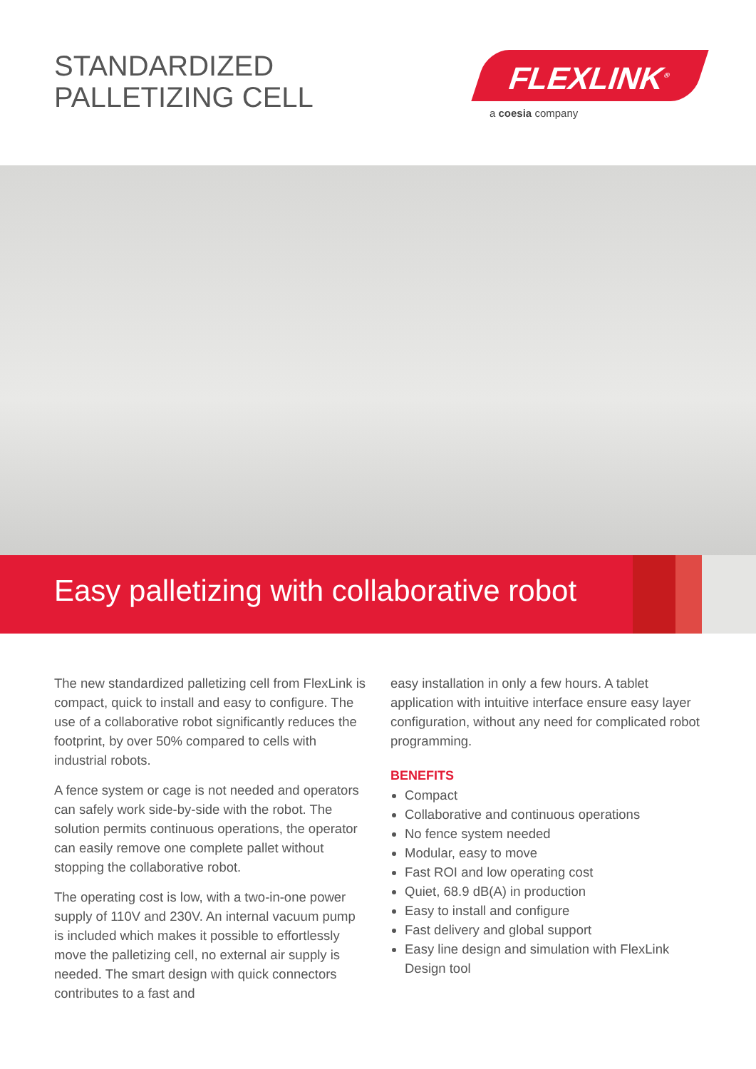STANDARDIZED
PALLETIZING CELL
FLEXLINK<sup>®</sup>
a coesia company
Easy palletizing with collaborative robot
The new standardized palletizing cell from FlexLink is compact, quick to install and easy to configure. The use of a collaborative robot significantly reduces the footprint, by over 50% compared to cells with industrial robots.
A fence system or cage is not needed and operators can safely work side-by-side with the robot. The solution permits continuous operations, the operator can easily remove one complete pallet without stopping the collaborative robot.
The operating cost is low, with a two-in-one power supply of 110V and 230V. An internal vacuum pump is included which makes it possible to effortlessly move the palletizing cell, no external air supply is needed. The smart design with quick connectors contributes to a fast and
easy installation in only a few hours. A tablet application with intuitive interface ensure easy layer configuration, without any need for complicated robot programming.
BENEFITS
Compact
Collaborative and continuous operations
No fence system needed
Modular, easy to move
Fast ROI and low operating cost
Quiet, 68.9 dB(A) in production
Easy to install and configure
Fast delivery and global support
Easy line design and simulation with FlexLink Design tool